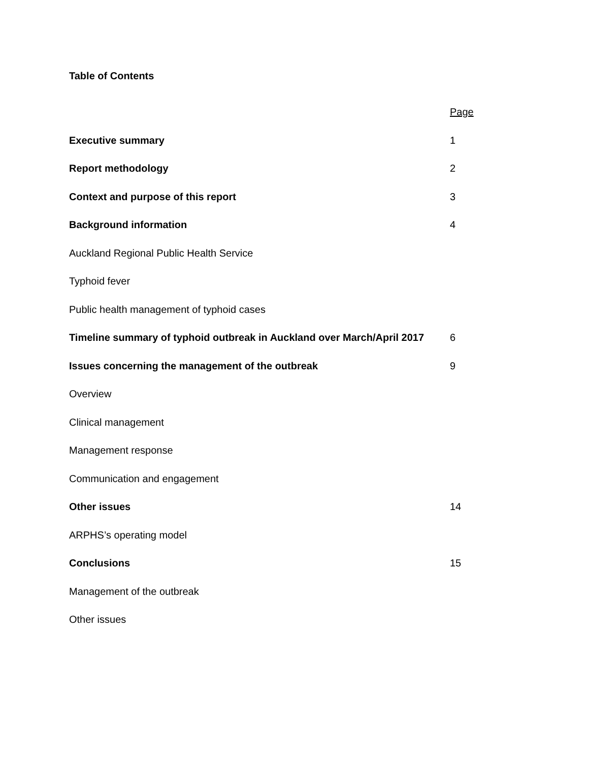Table of Contents
| | Page |
| Executive summary | 1 |
| Report methodology | 2 |
| Context and purpose of this report | 3 |
| Background information | 4 |
| Auckland Regional Public Health Service | |
| Typhoid fever | |
| Public health management of typhoid cases | |
| Timeline summary of typhoid outbreak in Auckland over March/April 2017 | 6 |
| Issues concerning the management of the outbreak | 9 |
| Overview | |
| Clinical management | |
| Management response | |
| Communication and engagement | |
| Other issues | 14 |
| ARPHS’s operating model | |
| Conclusions | 15 |
| Management of the outbreak | |
| Other issues | |